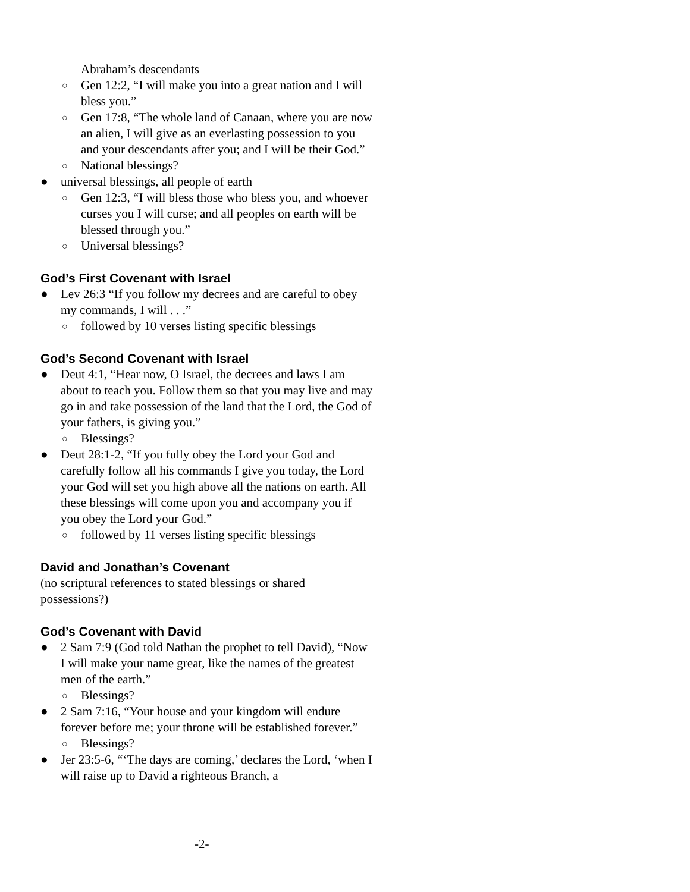Abraham’s descendants
○ Gen 12:2, “I will make you into a great nation and I will bless you.”
○ Gen 17:8, “The whole land of Canaan, where you are now an alien, I will give as an everlasting possession to you and your descendants after you; and I will be their God.”
○ National blessings?
● universal blessings, all people of earth
○ Gen 12:3, “I will bless those who bless you, and whoever curses you I will curse; and all peoples on earth will be blessed through you.”
○ Universal blessings?
God’s First Covenant with Israel
● Lev 26:3 “If you follow my decrees and are careful to obey my commands, I will . . .”
○ followed by 10 verses listing specific blessings
God’s Second Covenant with Israel
● Deut 4:1, “Hear now, O Israel, the decrees and laws I am about to teach you. Follow them so that you may live and may go in and take possession of the land that the Lord, the God of your fathers, is giving you.”
○ Blessings?
● Deut 28:1-2, “If you fully obey the Lord your God and carefully follow all his commands I give you today, the Lord your God will set you high above all the nations on earth. All these blessings will come upon you and accompany you if you obey the Lord your God.”
○ followed by 11 verses listing specific blessings
David and Jonathan’s Covenant
(no scriptural references to stated blessings or shared possessions?)
God’s Covenant with David
● 2 Sam 7:9 (God told Nathan the prophet to tell David), “Now I will make your name great, like the names of the greatest men of the earth.”
○ Blessings?
● 2 Sam 7:16, “Your house and your kingdom will endure forever before me; your throne will be established forever.”
○ Blessings?
● Jer 23:5-6, “‘The days are coming,’ declares the Lord, ‘when I will raise up to David a righteous Branch, a
-2-